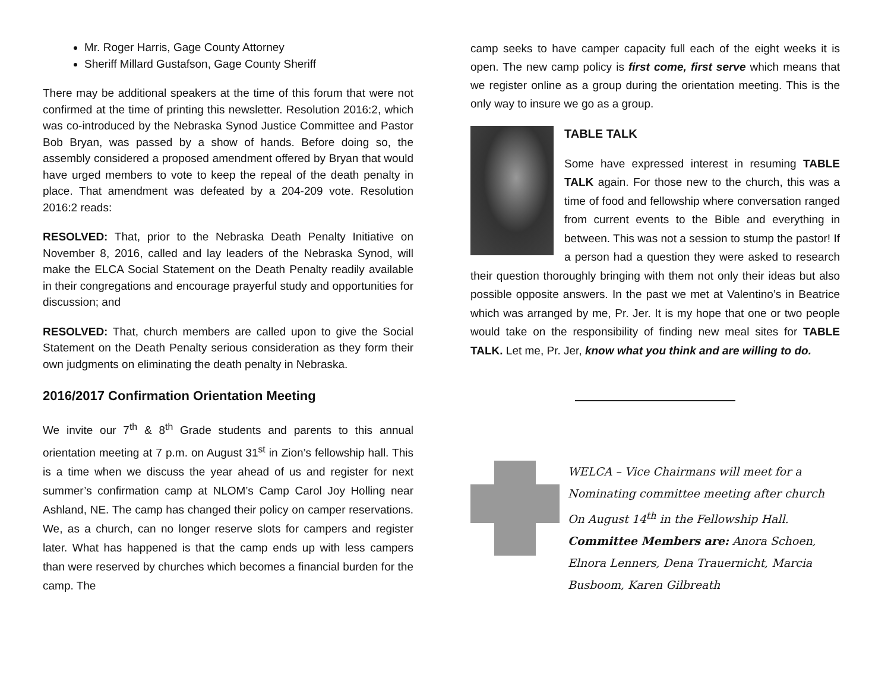Mr. Roger Harris, Gage County Attorney
Sheriff Millard Gustafson, Gage County Sheriff
There may be additional speakers at the time of this forum that were not confirmed at the time of printing this newsletter. Resolution 2016:2, which was co-introduced by the Nebraska Synod Justice Committee and Pastor Bob Bryan, was passed by a show of hands. Before doing so, the assembly considered a proposed amendment offered by Bryan that would have urged members to vote to keep the repeal of the death penalty in place. That amendment was defeated by a 204-209 vote. Resolution 2016:2 reads:
RESOLVED: That, prior to the Nebraska Death Penalty Initiative on November 8, 2016, called and lay leaders of the Nebraska Synod, will make the ELCA Social Statement on the Death Penalty readily available in their congregations and encourage prayerful study and opportunities for discussion; and
RESOLVED: That, church members are called upon to give the Social Statement on the Death Penalty serious consideration as they form their own judgments on eliminating the death penalty in Nebraska.
2016/2017 Confirmation Orientation Meeting
We invite our 7<sup>th</sup> & 8<sup>th</sup> Grade students and parents to this annual orientation meeting at 7 p.m. on August 31<sup>st</sup> in Zion’s fellowship hall. This is a time when we discuss the year ahead of us and register for next summer’s confirmation camp at NLOM’s Camp Carol Joy Holling near Ashland, NE. The camp has changed their policy on camper reservations. We, as a church, can no longer reserve slots for campers and register later. What has happened is that the camp ends up with less campers than were reserved by churches which becomes a financial burden for the camp. The
camp seeks to have camper capacity full each of the eight weeks it is open. The new camp policy is first come, first serve which means that we register online as a group during the orientation meeting. This is the only way to insure we go as a group.
TABLE TALK
Some have expressed interest in resuming TABLE TALK again. For those new to the church, this was a time of food and fellowship where conversation ranged from current events to the Bible and everything in between. This was not a session to stump the pastor! If a person had a question they were asked to research their question thoroughly bringing with them not only their ideas but also possible opposite answers. In the past we met at Valentino’s in Beatrice which was arranged by me, Pr. Jer. It is my hope that one or two people would take on the responsibility of finding new meal sites for TABLE TALK. Let me, Pr. Jer, know what you think and are willing to do.
WELCA – Vice Chairmans will meet for a Nominating committee meeting after church On August 14<sup>th</sup> in the Fellowship Hall. Committee Members are: Anora Schoen, Elnora Lenners, Dena Trauernicht, Marcia Busboom, Karen Gilbreath